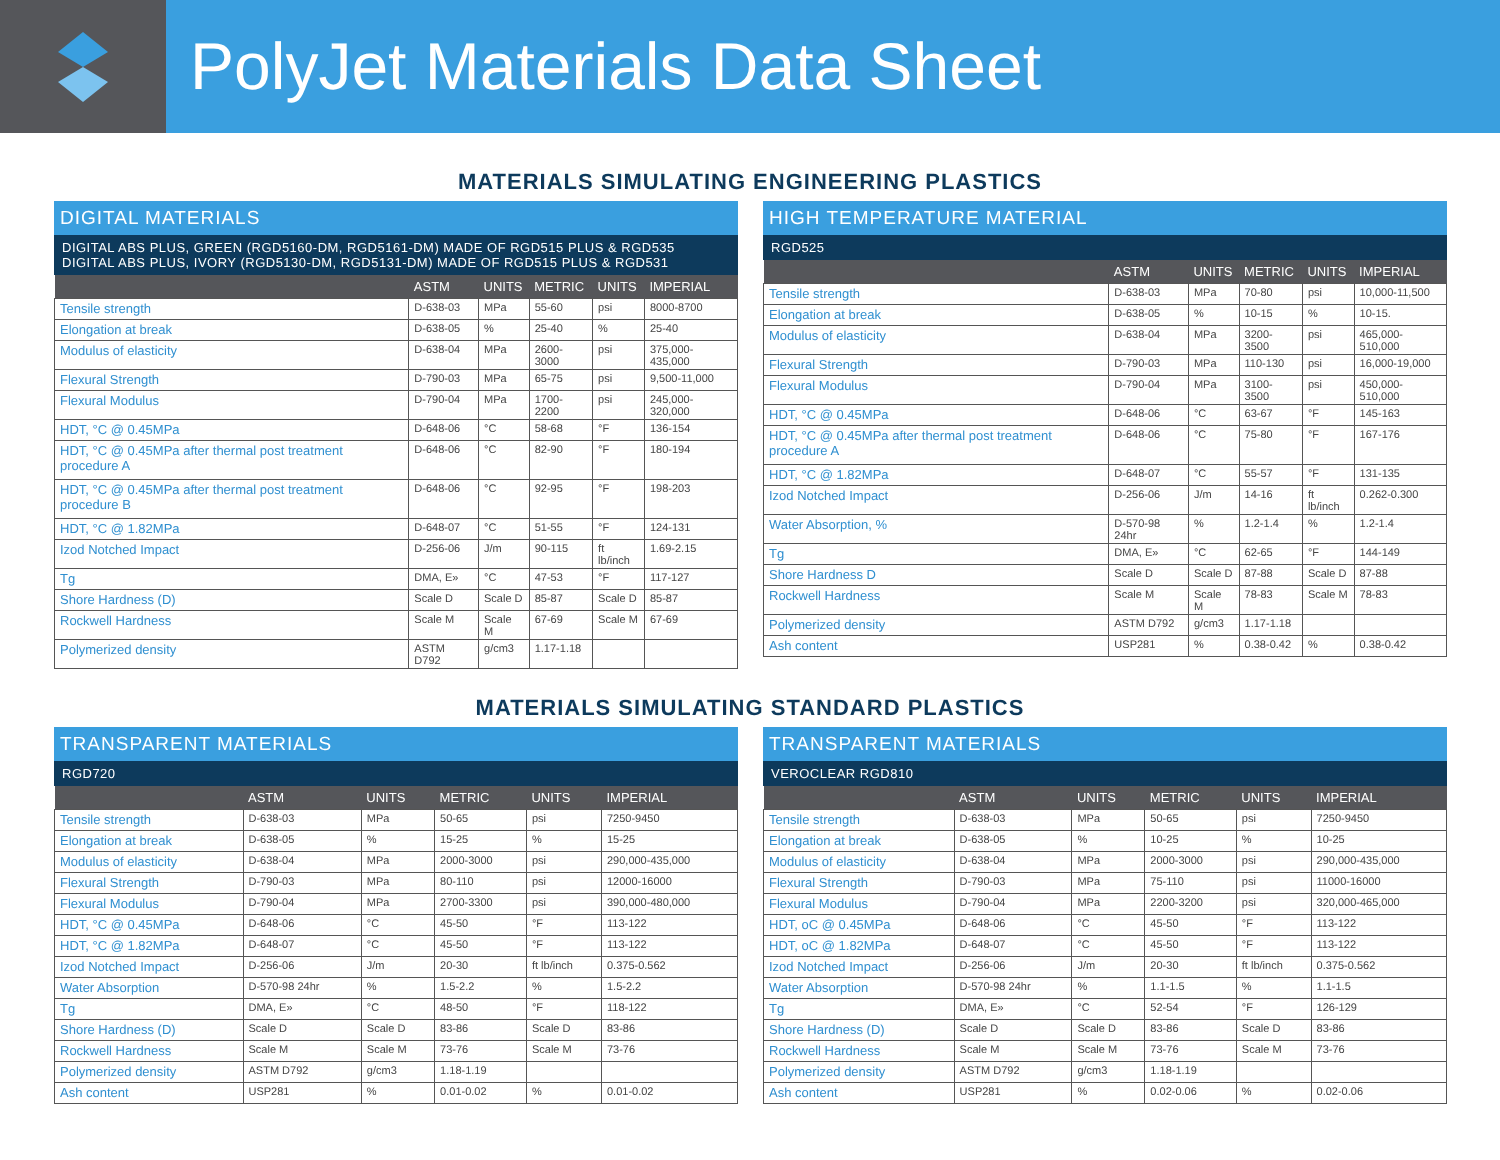PolyJet Materials Data Sheet
MATERIALS SIMULATING ENGINEERING PLASTICS
DIGITAL MATERIALS
DIGITAL ABS PLUS, GREEN (RGD5160-DM, RGD5161-DM) MADE OF RGD515 PLUS & RGD535
DIGITAL ABS PLUS, IVORY (RGD5130-DM, RGD5131-DM) MADE OF RGD515 PLUS & RGD531
| | ASTM | UNITS | METRIC | UNITS | IMPERIAL |
| --- | --- | --- | --- | --- | --- |
| Tensile strength | D-638-03 | MPa | 55-60 | psi | 8000-8700 |
| Elongation at break | D-638-05 | % | 25-40 | % | 25-40 |
| Modulus of elasticity | D-638-04 | MPa | 2600-3000 | psi | 375,000-435,000 |
| Flexural Strength | D-790-03 | MPa | 65-75 | psi | 9,500-11,000 |
| Flexural Modulus | D-790-04 | MPa | 1700-2200 | psi | 245,000-320,000 |
| HDT, °C @ 0.45MPa | D-648-06 | °C | 58-68 | °F | 136-154 |
| HDT, °C @ 0.45MPa after thermal post treatment procedure A | D-648-06 | °C | 82-90 | °F | 180-194 |
| HDT, °C @ 0.45MPa after thermal post treatment procedure B | D-648-06 | °C | 92-95 | °F | 198-203 |
| HDT, °C @ 1.82MPa | D-648-07 | °C | 51-55 | °F | 124-131 |
| Izod Notched Impact | D-256-06 | J/m | 90-115 | ft lb/inch | 1.69-2.15 |
| Tg | DMA, E» | °C | 47-53 | °F | 117-127 |
| Shore Hardness (D) | Scale D | Scale D | 85-87 | Scale D | 85-87 |
| Rockwell Hardness | Scale M | Scale M | 67-69 | Scale M | 67-69 |
| Polymerized density | ASTM D792 | g/cm3 | 1.17-1.18 | | |
HIGH TEMPERATURE MATERIAL
RGD525
| | ASTM | UNITS | METRIC | UNITS | IMPERIAL |
| --- | --- | --- | --- | --- | --- |
| Tensile strength | D-638-03 | MPa | 70-80 | psi | 10,000-11,500 |
| Elongation at break | D-638-05 | % | 10-15 | % | 10-15. |
| Modulus of elasticity | D-638-04 | MPa | 3200-3500 | psi | 465,000-510,000 |
| Flexural Strength | D-790-03 | MPa | 110-130 | psi | 16,000-19,000 |
| Flexural Modulus | D-790-04 | MPa | 3100-3500 | psi | 450,000-510,000 |
| HDT, °C @ 0.45MPa | D-648-06 | °C | 63-67 | °F | 145-163 |
| HDT, °C @ 0.45MPa after thermal post treatment procedure A | D-648-06 | °C | 75-80 | °F | 167-176 |
| HDT, °C @ 1.82MPa | D-648-07 | °C | 55-57 | °F | 131-135 |
| Izod Notched Impact | D-256-06 | J/m | 14-16 | ft lb/inch | 0.262-0.300 |
| Water Absorption, % | D-570-98 24hr | % | 1.2-1.4 | % | 1.2-1.4 |
| Tg | DMA, E» | °C | 62-65 | °F | 144-149 |
| Shore Hardness D | Scale D | Scale D | 87-88 | Scale D | 87-88 |
| Rockwell Hardness | Scale M | Scale M | 78-83 | Scale M | 78-83 |
| Polymerized density | ASTM D792 | g/cm3 | 1.17-1.18 | | |
| Ash content | USP281 | % | 0.38-0.42 | % | 0.38-0.42 |
MATERIALS SIMULATING STANDARD PLASTICS
TRANSPARENT MATERIALS
RGD720
| | ASTM | UNITS | METRIC | UNITS | IMPERIAL |
| --- | --- | --- | --- | --- | --- |
| Tensile strength | D-638-03 | MPa | 50-65 | psi | 7250-9450 |
| Elongation at break | D-638-05 | % | 15-25 | % | 15-25 |
| Modulus of elasticity | D-638-04 | MPa | 2000-3000 | psi | 290,000-435,000 |
| Flexural Strength | D-790-03 | MPa | 80-110 | psi | 12000-16000 |
| Flexural Modulus | D-790-04 | MPa | 2700-3300 | psi | 390,000-480,000 |
| HDT, °C @ 0.45MPa | D-648-06 | °C | 45-50 | °F | 113-122 |
| HDT, °C @ 1.82MPa | D-648-07 | °C | 45-50 | °F | 113-122 |
| Izod Notched Impact | D-256-06 | J/m | 20-30 | ft lb/inch | 0.375-0.562 |
| Water Absorption | D-570-98 24hr | % | 1.5-2.2 | % | 1.5-2.2 |
| Tg | DMA, E» | °C | 48-50 | °F | 118-122 |
| Shore Hardness (D) | Scale D | Scale D | 83-86 | Scale D | 83-86 |
| Rockwell Hardness | Scale M | Scale M | 73-76 | Scale M | 73-76 |
| Polymerized density | ASTM D792 | g/cm3 | 1.18-1.19 | | |
| Ash content | USP281 | % | 0.01-0.02 | % | 0.01-0.02 |
TRANSPARENT MATERIALS
VEROCLEAR RGD810
| | ASTM | UNITS | METRIC | UNITS | IMPERIAL |
| --- | --- | --- | --- | --- | --- |
| Tensile strength | D-638-03 | MPa | 50-65 | psi | 7250-9450 |
| Elongation at break | D-638-05 | % | 10-25 | % | 10-25 |
| Modulus of elasticity | D-638-04 | MPa | 2000-3000 | psi | 290,000-435,000 |
| Flexural Strength | D-790-03 | MPa | 75-110 | psi | 11000-16000 |
| Flexural Modulus | D-790-04 | MPa | 2200-3200 | psi | 320,000-465,000 |
| HDT, oC @ 0.45MPa | D-648-06 | °C | 45-50 | °F | 113-122 |
| HDT, oC @ 1.82MPa | D-648-07 | °C | 45-50 | °F | 113-122 |
| Izod Notched Impact | D-256-06 | J/m | 20-30 | ft lb/inch | 0.375-0.562 |
| Water Absorption | D-570-98 24hr | % | 1.1-1.5 | % | 1.1-1.5 |
| Tg | DMA, E» | °C | 52-54 | °F | 126-129 |
| Shore Hardness (D) | Scale D | Scale D | 83-86 | Scale D | 83-86 |
| Rockwell Hardness | Scale M | Scale M | 73-76 | Scale M | 73-76 |
| Polymerized density | ASTM D792 | g/cm3 | 1.18-1.19 | | |
| Ash content | USP281 | % | 0.02-0.06 | % | 0.02-0.06 |